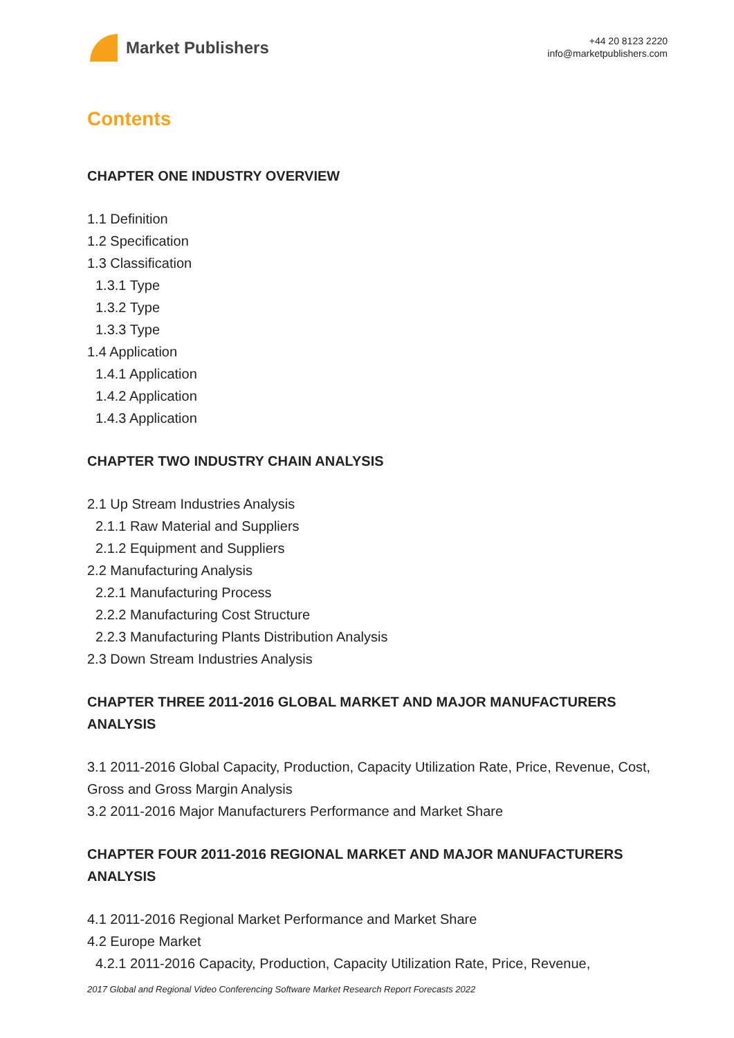Market Publishers
+44 20 8123 2220
info@marketpublishers.com
Contents
CHAPTER ONE INDUSTRY OVERVIEW
1.1 Definition
1.2 Specification
1.3 Classification
1.3.1 Type
1.3.2 Type
1.3.3 Type
1.4 Application
1.4.1 Application
1.4.2 Application
1.4.3 Application
CHAPTER TWO INDUSTRY CHAIN ANALYSIS
2.1 Up Stream Industries Analysis
2.1.1 Raw Material and Suppliers
2.1.2 Equipment and Suppliers
2.2 Manufacturing Analysis
2.2.1 Manufacturing Process
2.2.2 Manufacturing Cost Structure
2.2.3 Manufacturing Plants Distribution Analysis
2.3 Down Stream Industries Analysis
CHAPTER THREE 2011-2016 GLOBAL MARKET AND MAJOR MANUFACTURERS ANALYSIS
3.1 2011-2016 Global Capacity, Production, Capacity Utilization Rate, Price, Revenue, Cost, Gross and Gross Margin Analysis
3.2 2011-2016 Major Manufacturers Performance and Market Share
CHAPTER FOUR 2011-2016 REGIONAL MARKET AND MAJOR MANUFACTURERS ANALYSIS
4.1 2011-2016 Regional Market Performance and Market Share
4.2 Europe Market
4.2.1 2011-2016 Capacity, Production, Capacity Utilization Rate, Price, Revenue,
2017 Global and Regional Video Conferencing Software Market Research Report Forecasts 2022